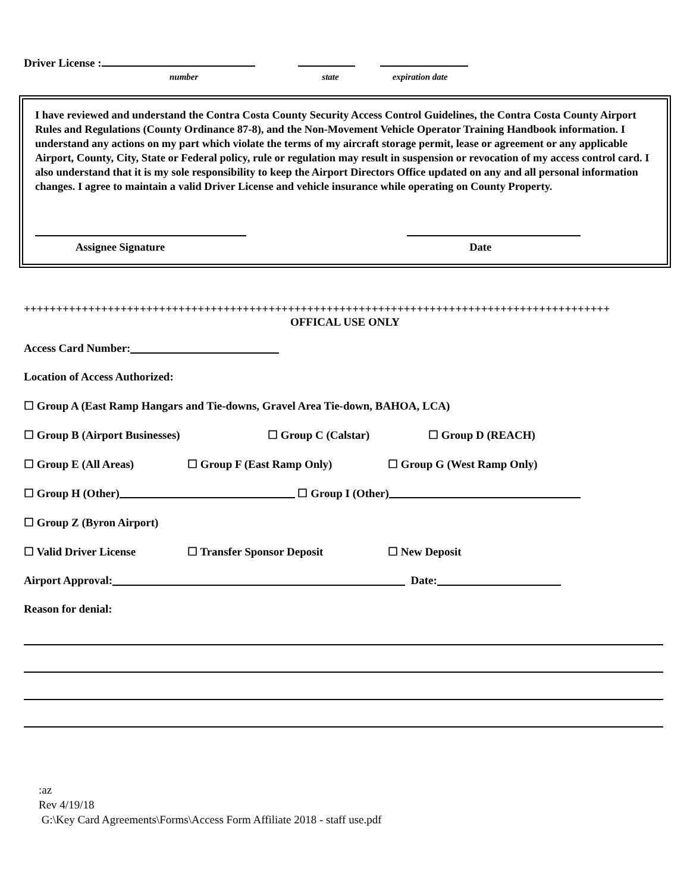Driver License :
number state expiration date
I have reviewed and understand the Contra Costa County Security Access Control Guidelines, the Contra Costa County Airport Rules and Regulations (County Ordinance 87-8), and the Non-Movement Vehicle Operator Training Handbook information. I understand any actions on my part which violate the terms of my aircraft storage permit, lease or agreement or any applicable Airport, County, City, State or Federal policy, rule or regulation may result in suspension or revocation of my access control card. I also understand that it is my sole responsibility to keep the Airport Directors Office updated on any and all personal information changes. I agree to maintain a valid Driver License and vehicle insurance while operating on County Property.
Assignee Signature Date
+++++++++++++++++++++++++++++++++++++++++++++++++++++++++++++++++++++++++++++++++++++++++++
OFFICAL USE ONLY
Access Card Number:
Location of Access Authorized:
☐ Group A (East Ramp Hangars and Tie-downs, Gravel Area Tie-down, BAHOA, LCA)
☐ Group B (Airport Businesses) ☐ Group C (Calstar) ☐ Group D (REACH)
☐ Group E (All Areas) ☐ Group F (East Ramp Only) ☐ Group G (West Ramp Only)
☐ Group H (Other) ☐ Group I (Other)
☐ Group Z (Byron Airport)
☐ Valid Driver License ☐ Transfer Sponsor Deposit ☐ New Deposit
Airport Approval: Date:
Reason for denial:
:az
Rev 4/19/18
G:\Key Card Agreements\Forms\Access Form Affiliate 2018 - staff use.pdf